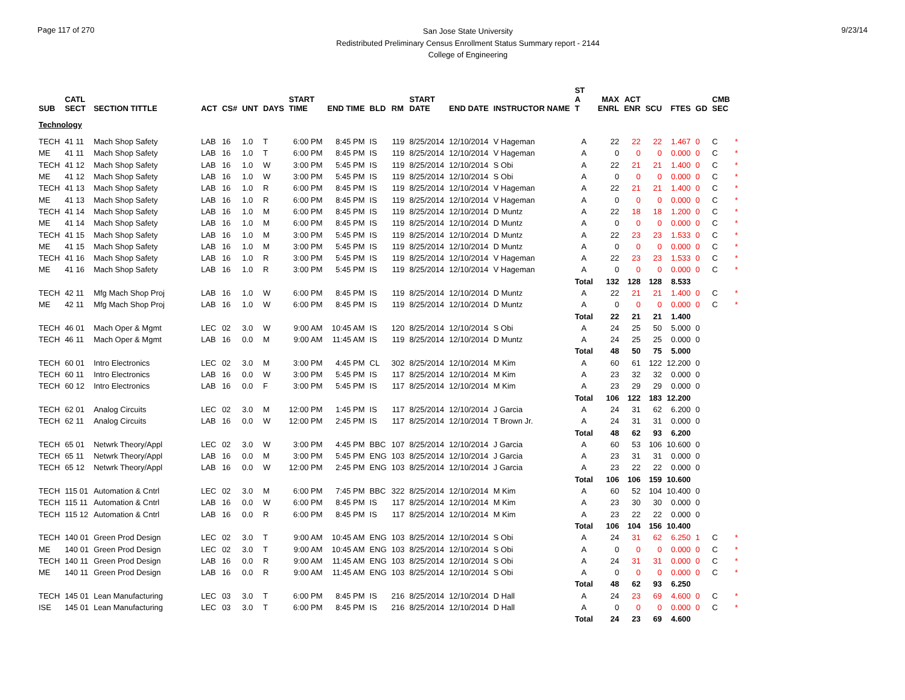Page 117 of 270
San Jose State University
Redistributed Preliminary Census Enrollment Status Summary report - 2144
College of Engineering
9/23/14
| SUB | CATL SECT | SECTION TITTLE | ACT | CS# | UNT | DAYS | START TIME | END TIME | BLD | RM | START DATE | END DATE | INSTRUCTOR NAME | ST A T | MAX ENRL | ACT ENR | SCU | FTES | GD | CMB SEC | |
| --- | --- | --- | --- | --- | --- | --- | --- | --- | --- | --- | --- | --- | --- | --- | --- | --- | --- | --- | --- | --- | --- |
| Technology | | | | | | | | | | | | | | | | | | | | | |
| TECH | 41 11 | Mach Shop Safety | LAB | 16 | 1.0 | T | 6:00 PM | 8:45 PM | IS | 119 | 8/25/2014 | 12/10/2014 | V Hageman | A | 22 | 22 | 22 | 1.467 | 0 | C | * |
| ME | 41 11 | Mach Shop Safety | LAB | 16 | 1.0 | T | 6:00 PM | 8:45 PM | IS | 119 | 8/25/2014 | 12/10/2014 | V Hageman | A | 0 | 0 | 0 | 0.000 | 0 | C | * |
| TECH | 41 12 | Mach Shop Safety | LAB | 16 | 1.0 | W | 3:00 PM | 5:45 PM | IS | 119 | 8/25/2014 | 12/10/2014 | S Obi | A | 22 | 21 | 21 | 1.400 | 0 | C | * |
| ME | 41 12 | Mach Shop Safety | LAB | 16 | 1.0 | W | 3:00 PM | 5:45 PM | IS | 119 | 8/25/2014 | 12/10/2014 | S Obi | A | 0 | 0 | 0 | 0.000 | 0 | C | * |
| TECH | 41 13 | Mach Shop Safety | LAB | 16 | 1.0 | R | 6:00 PM | 8:45 PM | IS | 119 | 8/25/2014 | 12/10/2014 | V Hageman | A | 22 | 21 | 21 | 1.400 | 0 | C | * |
| ME | 41 13 | Mach Shop Safety | LAB | 16 | 1.0 | R | 6:00 PM | 8:45 PM | IS | 119 | 8/25/2014 | 12/10/2014 | V Hageman | A | 0 | 0 | 0 | 0.000 | 0 | C | * |
| TECH | 41 14 | Mach Shop Safety | LAB | 16 | 1.0 | M | 6:00 PM | 8:45 PM | IS | 119 | 8/25/2014 | 12/10/2014 | D Muntz | A | 22 | 18 | 18 | 1.200 | 0 | C | * |
| ME | 41 14 | Mach Shop Safety | LAB | 16 | 1.0 | M | 6:00 PM | 8:45 PM | IS | 119 | 8/25/2014 | 12/10/2014 | D Muntz | A | 0 | 0 | 0 | 0.000 | 0 | C | * |
| TECH | 41 15 | Mach Shop Safety | LAB | 16 | 1.0 | M | 3:00 PM | 5:45 PM | IS | 119 | 8/25/2014 | 12/10/2014 | D Muntz | A | 22 | 23 | 23 | 1.533 | 0 | C | * |
| ME | 41 15 | Mach Shop Safety | LAB | 16 | 1.0 | M | 3:00 PM | 5:45 PM | IS | 119 | 8/25/2014 | 12/10/2014 | D Muntz | A | 0 | 0 | 0 | 0.000 | 0 | C | * |
| TECH | 41 16 | Mach Shop Safety | LAB | 16 | 1.0 | R | 3:00 PM | 5:45 PM | IS | 119 | 8/25/2014 | 12/10/2014 | V Hageman | A | 22 | 23 | 23 | 1.533 | 0 | C | * |
| ME | 41 16 | Mach Shop Safety | LAB | 16 | 1.0 | R | 3:00 PM | 5:45 PM | IS | 119 | 8/25/2014 | 12/10/2014 | V Hageman | A | 0 | 0 | 0 | 0.000 | 0 | C | * |
| | | | | | | | | | | | | | | Total | 132 | 128 | 128 | 8.533 | | | |
| TECH | 42 11 | Mfg Mach Shop Proj | LAB | 16 | 1.0 | W | 6:00 PM | 8:45 PM | IS | 119 | 8/25/2014 | 12/10/2014 | D Muntz | A | 22 | 21 | 21 | 1.400 | 0 | C | * |
| ME | 42 11 | Mfg Mach Shop Proj | LAB | 16 | 1.0 | W | 6:00 PM | 8:45 PM | IS | 119 | 8/25/2014 | 12/10/2014 | D Muntz | A | 0 | 0 | 0 | 0.000 | 0 | C | * |
| | | | | | | | | | | | | | | Total | 22 | 21 | 21 | 1.400 | | | |
| TECH | 46 01 | Mach Oper & Mgmt | LEC | 02 | 3.0 | W | 9:00 AM | 10:45 AM | IS | 120 | 8/25/2014 | 12/10/2014 | S Obi | A | 24 | 25 | 50 | 5.000 | 0 | | |
| TECH | 46 11 | Mach Oper & Mgmt | LAB | 16 | 0.0 | M | 9:00 AM | 11:45 AM | IS | 119 | 8/25/2014 | 12/10/2014 | D Muntz | A | 24 | 25 | 25 | 0.000 | 0 | | |
| | | | | | | | | | | | | | | Total | 48 | 50 | 75 | 5.000 | | | |
| TECH | 60 01 | Intro Electronics | LEC | 02 | 3.0 | M | 3:00 PM | 4:45 PM | CL | 302 | 8/25/2014 | 12/10/2014 | M Kim | A | 60 | 61 | 122 | 12.200 | 0 | | |
| TECH | 60 11 | Intro Electronics | LAB | 16 | 0.0 | W | 3:00 PM | 5:45 PM | IS | 117 | 8/25/2014 | 12/10/2014 | M Kim | A | 23 | 32 | 32 | 0.000 | 0 | | |
| TECH | 60 12 | Intro Electronics | LAB | 16 | 0.0 | F | 3:00 PM | 5:45 PM | IS | 117 | 8/25/2014 | 12/10/2014 | M Kim | A | 23 | 29 | 29 | 0.000 | 0 | | |
| | | | | | | | | | | | | | | Total | 106 | 122 | 183 | 12.200 | | | |
| TECH | 62 01 | Analog Circuits | LEC | 02 | 3.0 | M | 12:00 PM | 1:45 PM | IS | 117 | 8/25/2014 | 12/10/2014 | J Garcia | A | 24 | 31 | 62 | 6.200 | 0 | | |
| TECH | 62 11 | Analog Circuits | LAB | 16 | 0.0 | W | 12:00 PM | 2:45 PM | IS | 117 | 8/25/2014 | 12/10/2014 | T Brown Jr. | A | 24 | 31 | 31 | 0.000 | 0 | | |
| | | | | | | | | | | | | | | Total | 48 | 62 | 93 | 6.200 | | | |
| TECH | 65 01 | Netwrk Theory/Appl | LEC | 02 | 3.0 | W | 3:00 PM | 4:45 PM | BBC | 107 | 8/25/2014 | 12/10/2014 | J Garcia | A | 60 | 53 | 106 | 10.600 | 0 | | |
| TECH | 65 11 | Netwrk Theory/Appl | LAB | 16 | 0.0 | M | 3:00 PM | 5:45 PM | ENG | 103 | 8/25/2014 | 12/10/2014 | J Garcia | A | 23 | 31 | 31 | 0.000 | 0 | | |
| TECH | 65 12 | Netwrk Theory/Appl | LAB | 16 | 0.0 | W | 12:00 PM | 2:45 PM | ENG | 103 | 8/25/2014 | 12/10/2014 | J Garcia | A | 23 | 22 | 22 | 0.000 | 0 | | |
| | | | | | | | | | | | | | | Total | 106 | 106 | 159 | 10.600 | | | |
| TECH | 115 01 | Automation & Cntrl | LEC | 02 | 3.0 | M | 6:00 PM | 7:45 PM | BBC | 322 | 8/25/2014 | 12/10/2014 | M Kim | A | 60 | 52 | 104 | 10.400 | 0 | | |
| TECH | 115 11 | Automation & Cntrl | LAB | 16 | 0.0 | W | 6:00 PM | 8:45 PM | IS | 117 | 8/25/2014 | 12/10/2014 | M Kim | A | 23 | 30 | 30 | 0.000 | 0 | | |
| TECH | 115 12 | Automation & Cntrl | LAB | 16 | 0.0 | R | 6:00 PM | 8:45 PM | IS | 117 | 8/25/2014 | 12/10/2014 | M Kim | A | 23 | 22 | 22 | 0.000 | 0 | | |
| | | | | | | | | | | | | | | Total | 106 | 104 | 156 | 10.400 | | | |
| TECH | 140 01 | Green Prod Design | LEC | 02 | 3.0 | T | 9:00 AM | 10:45 AM | ENG | 103 | 8/25/2014 | 12/10/2014 | S Obi | A | 24 | 31 | 62 | 6.250 | 1 | C | * |
| ME | 140 01 | Green Prod Design | LEC | 02 | 3.0 | T | 9:00 AM | 10:45 AM | ENG | 103 | 8/25/2014 | 12/10/2014 | S Obi | A | 0 | 0 | 0 | 0.000 | 0 | C | * |
| TECH | 140 11 | Green Prod Design | LAB | 16 | 0.0 | R | 9:00 AM | 11:45 AM | ENG | 103 | 8/25/2014 | 12/10/2014 | S Obi | A | 24 | 31 | 31 | 0.000 | 0 | C | * |
| ME | 140 11 | Green Prod Design | LAB | 16 | 0.0 | R | 9:00 AM | 11:45 AM | ENG | 103 | 8/25/2014 | 12/10/2014 | S Obi | A | 0 | 0 | 0 | 0.000 | 0 | C | * |
| | | | | | | | | | | | | | | Total | 48 | 62 | 93 | 6.250 | | | |
| TECH | 145 01 | Lean Manufacturing | LEC | 03 | 3.0 | T | 6:00 PM | 8:45 PM | IS | 216 | 8/25/2014 | 12/10/2014 | D Hall | A | 24 | 23 | 69 | 4.600 | 0 | C | * |
| ISE | 145 01 | Lean Manufacturing | LEC | 03 | 3.0 | T | 6:00 PM | 8:45 PM | IS | 216 | 8/25/2014 | 12/10/2014 | D Hall | A | 0 | 0 | 0 | 0.000 | 0 | C | * |
| | | | | | | | | | | | | | | Total | 24 | 23 | 69 | 4.600 | | | |